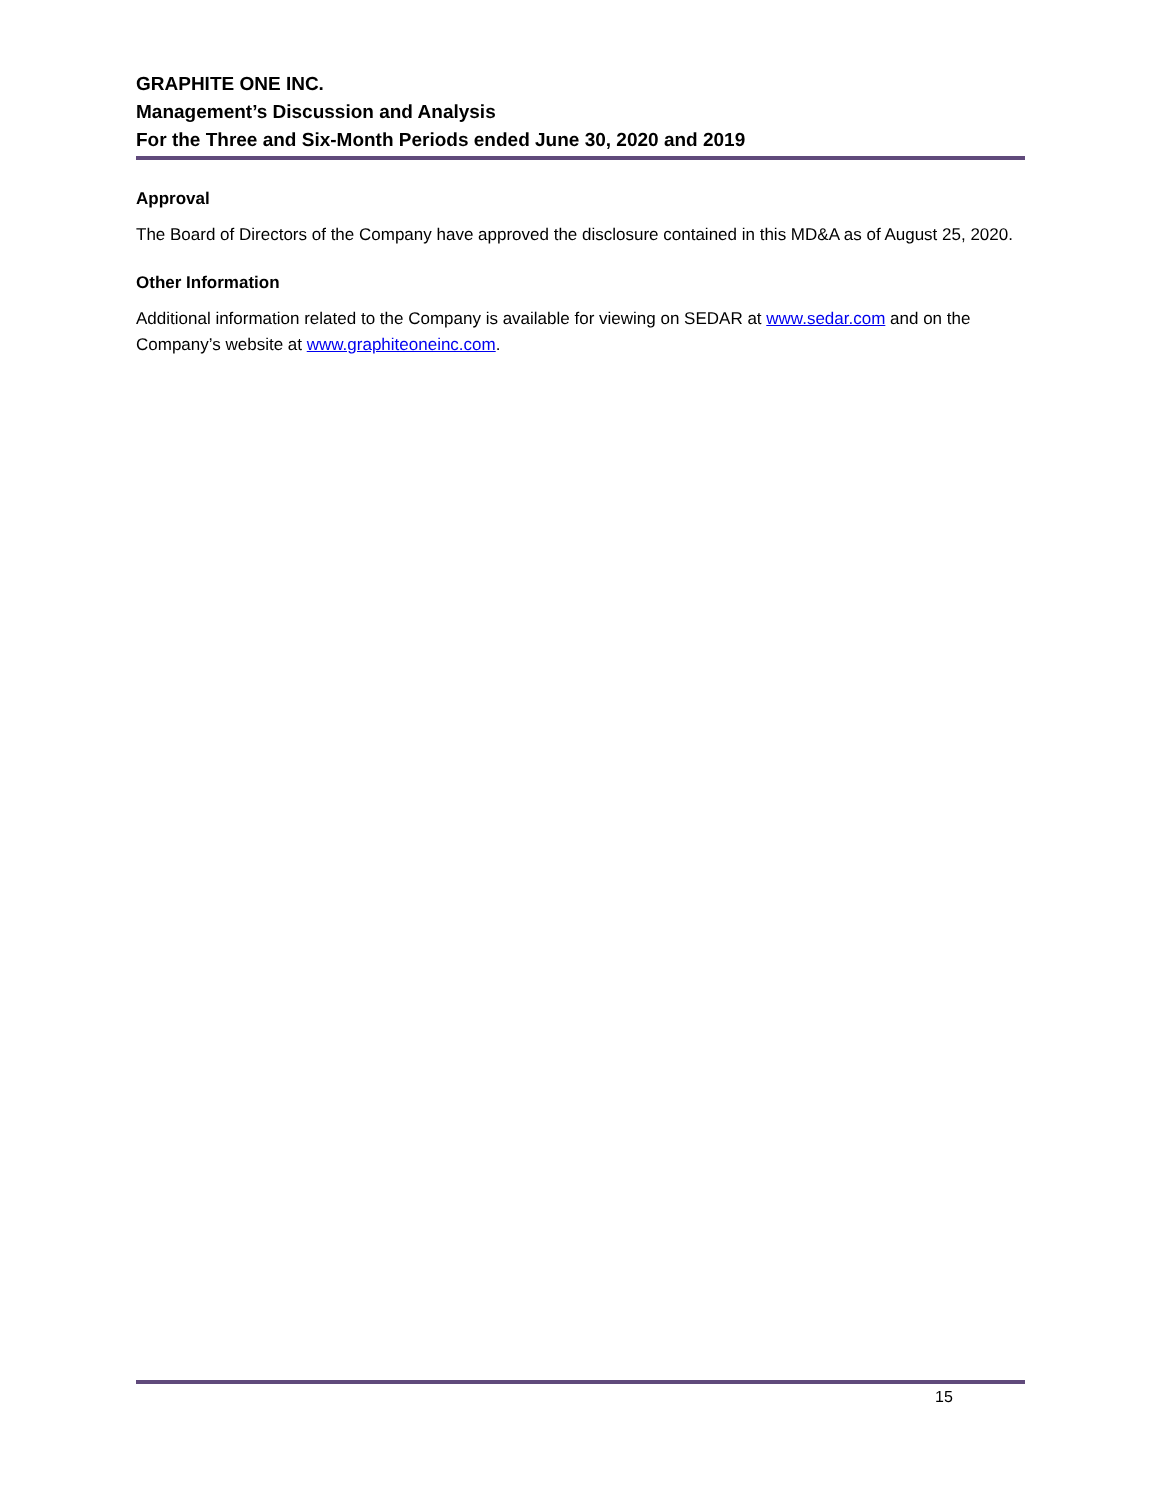GRAPHITE ONE INC.
Management’s Discussion and Analysis
For the Three and Six-Month Periods ended June 30, 2020 and 2019
Approval
The Board of Directors of the Company have approved the disclosure contained in this MD&A as of August 25, 2020.
Other Information
Additional information related to the Company is available for viewing on SEDAR at www.sedar.com and on the Company’s website at www.graphiteoneinc.com.
15